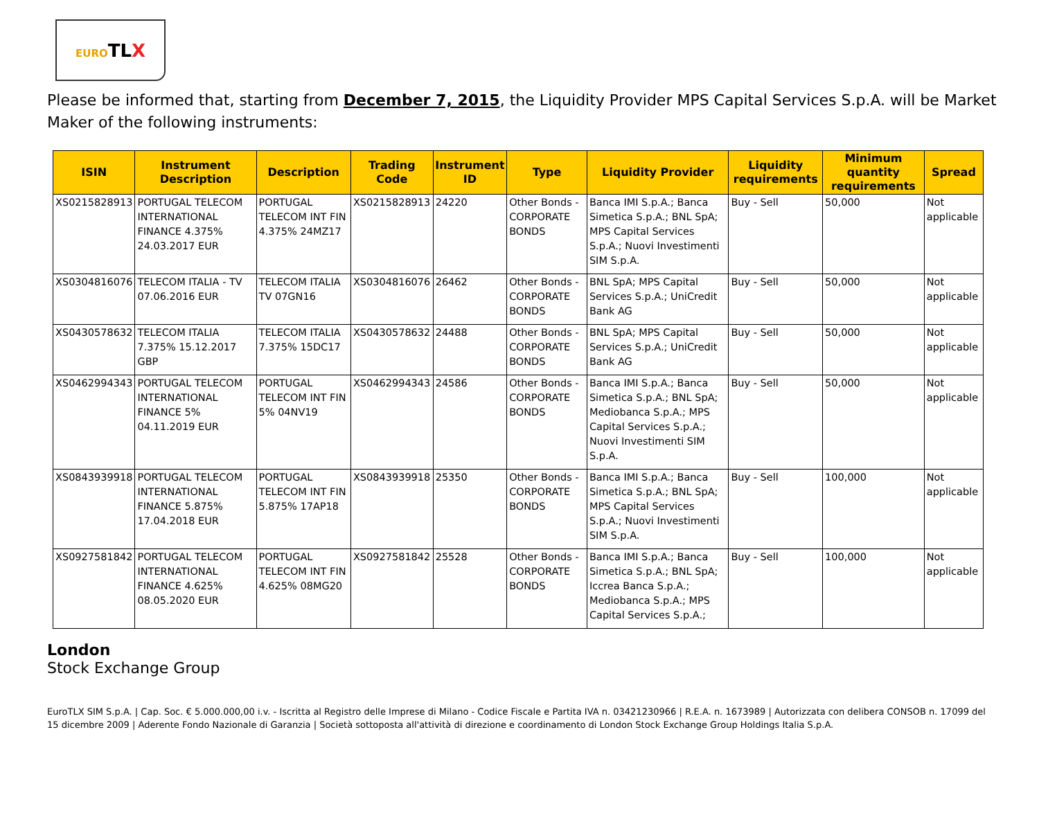EUROTLX
Please be informed that, starting from December 7, 2015, the Liquidity Provider MPS Capital Services S.p.A. will be Market Maker of the following instruments:
| ISIN | Instrument Description | Description | Trading Code | Instrument ID | Type | Liquidity Provider | Liquidity requirements | Minimum quantity requirements | Spread |
| --- | --- | --- | --- | --- | --- | --- | --- | --- | --- |
| XS0215828913 | PORTUGAL TELECOM INTERNATIONAL FINANCE 4.375% 24.03.2017 EUR | PORTUGAL TELECOM INT FIN 4.375% 24MZ17 | XS0215828913 | 24220 | Other Bonds - CORPORATE BONDS | Banca IMI S.p.A.; Banca Simetica S.p.A.; BNL SpA; MPS Capital Services S.p.A.; Nuovi Investimenti SIM S.p.A. | Buy - Sell | 50,000 | Not applicable |
| XS0304816076 | TELECOM ITALIA - TV 07.06.2016 EUR | TELECOM ITALIA TV 07GN16 | XS0304816076 | 26462 | Other Bonds - CORPORATE BONDS | BNL SpA; MPS Capital Services S.p.A.; UniCredit Bank AG | Buy - Sell | 50,000 | Not applicable |
| XS0430578632 | TELECOM ITALIA 7.375% 15.12.2017 GBP | TELECOM ITALIA 7.375% 15DC17 | XS0430578632 | 24488 | Other Bonds - CORPORATE BONDS | BNL SpA; MPS Capital Services S.p.A.; UniCredit Bank AG | Buy - Sell | 50,000 | Not applicable |
| XS0462994343 | PORTUGAL TELECOM INTERNATIONAL FINANCE 5% 04.11.2019 EUR | PORTUGAL TELECOM INT FIN 5% 04NV19 | XS0462994343 | 24586 | Other Bonds - CORPORATE BONDS | Banca IMI S.p.A.; Banca Simetica S.p.A.; BNL SpA; Mediobanca S.p.A.; MPS Capital Services S.p.A.; Nuovi Investimenti SIM S.p.A. | Buy - Sell | 50,000 | Not applicable |
| XS0843939918 | PORTUGAL TELECOM INTERNATIONAL FINANCE 5.875% 17.04.2018 EUR | PORTUGAL TELECOM INT FIN 5.875% 17AP18 | XS0843939918 | 25350 | Other Bonds - CORPORATE BONDS | Banca IMI S.p.A.; Banca Simetica S.p.A.; BNL SpA; MPS Capital Services S.p.A.; Nuovi Investimenti SIM S.p.A. | Buy - Sell | 100,000 | Not applicable |
| XS0927581842 | PORTUGAL TELECOM INTERNATIONAL FINANCE 4.625% 08.05.2020 EUR | PORTUGAL TELECOM INT FIN 4.625% 08MG20 | XS0927581842 | 25528 | Other Bonds - CORPORATE BONDS | Banca IMI S.p.A.; Banca Simetica S.p.A.; BNL SpA; Iccrea Banca S.p.A.; Mediobanca S.p.A.; MPS Capital Services S.p.A.; | Buy - Sell | 100,000 | Not applicable |
London
Stock Exchange Group
EuroTLX SIM S.p.A. | Cap. Soc. € 5.000.000,00 i.v. - Iscritta al Registro delle Imprese di Milano - Codice Fiscale e Partita IVA n. 03421230966 | R.E.A. n. 1673989 | Autorizzata con delibera CONSOB n. 17099 del 15 dicembre 2009 | Aderente Fondo Nazionale di Garanzia | Società sottoposta all'attività di direzione e coordinamento di London Stock Exchange Group Holdings Italia S.p.A.